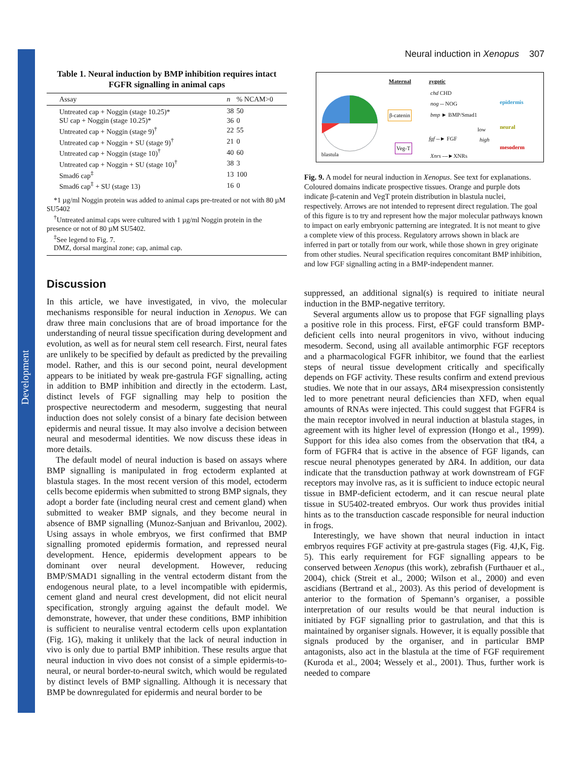Development
Neural induction in Xenopus 307
Table 1. Neural induction by BMP inhibition requires intact FGFR signalling in animal caps
| Assay | n | % NCAM>0 |
| --- | --- | --- |
| Untreated cap + Noggin (stage 10.25)* | 38 | 50 |
| SU cap + Noggin (stage 10.25)* | 36 | 0 |
| Untreated cap + Noggin (stage 9)<sup>†</sup> | 22 | 55 |
| Untreated cap + Noggin + SU (stage 9)<sup>†</sup> | 21 | 0 |
| Untreated cap + Noggin (stage 10)<sup>†</sup> | 40 | 60 |
| Untreated cap + Noggin + SU (stage 10)<sup>†</sup> | 38 | 3 |
| Smad6 cap<sup>‡</sup> | 13 | 100 |
| Smad6 cap<sup>‡</sup> + SU (stage 13) | 16 | 0 |
*1 µg/ml Noggin protein was added to animal caps pre-treated or not with 80 µM SU5402
<sup>†</sup> Untreated animal caps were cultured with 1 µg/ml Noggin protein in the presence or not of 80 µM SU5402.
<sup>‡</sup> See legend to Fig. 7.
DMZ, dorsal marginal zone; cap, animal cap.
Discussion
In this article, we have investigated, in vivo, the molecular mechanisms responsible for neural induction in Xenopus. We can draw three main conclusions that are of broad importance for the understanding of neural tissue specification during development and evolution, as well as for neural stem cell research. First, neural fates are unlikely to be specified by default as predicted by the prevailing model. Rather, and this is our second point, neural development appears to be initiated by weak pre-gastrula FGF signalling, acting in addition to BMP inhibition and directly in the ectoderm. Last, distinct levels of FGF signalling may help to position the prospective neurectoderm and mesoderm, suggesting that neural induction does not solely consist of a binary fate decision between epidermis and neural tissue. It may also involve a decision between neural and mesodermal identities. We now discuss these ideas in more details.
The default model of neural induction is based on assays where BMP signalling is manipulated in frog ectoderm explanted at blastula stages. In the most recent version of this model, ectoderm cells become epidermis when submitted to strong BMP signals, they adopt a border fate (including neural crest and cement gland) when submitted to weaker BMP signals, and they become neural in absence of BMP signalling (Munoz-Sanjuan and Brivanlou, 2002). Using assays in whole embryos, we first confirmed that BMP signalling promoted epidermis formation, and repressed neural development. Hence, epidermis development appears to be dominant over neural development. However, reducing BMP/SMAD1 signalling in the ventral ectoderm distant from the endogenous neural plate, to a level incompatible with epidermis, cement gland and neural crest development, did not elicit neural specification, strongly arguing against the default model. We demonstrate, however, that under these conditions, BMP inhibition is sufficient to neuralise ventral ectoderm cells upon explantation (Fig. 1G), making it unlikely that the lack of neural induction in vivo is only due to partial BMP inhibition. These results argue that neural induction in vivo does not consist of a simple epidermis-to-neural, or neural border-to-neural switch, which would be regulated by distinct levels of BMP signalling. Although it is necessary that BMP be downregulated for epidermis and neural border to be
Maternal zygotic
chd CHD
nog -- NOG
β-catenin bmp ► BMP/Smad1
epidermis
low neural
fgf --► FGF high
mesoderm Veg-T
Xnrs ---►XNRs blastula
Fig. 9. A model for neural induction in Xenopus. See text for explanations. Coloured domains indicate prospective tissues. Orange and purple dots indicate β-catenin and VegT protein distribution in blastula nuclei, respectively. Arrows are not intended to represent direct regulation. The goal of this figure is to try and represent how the major molecular pathways known to impact on early embryonic patterning are integrated. It is not meant to give a complete view of this process. Regulatory arrows shown in black are inferred in part or totally from our work, while those shown in grey originate from other studies. Neural specification requires concomitant BMP inhibition, and low FGF signalling acting in a BMP-independent manner.
suppressed, an additional signal(s) is required to initiate neural induction in the BMP-negative territory.
Several arguments allow us to propose that FGF signalling plays a positive role in this process. First, eFGF could transform BMP-deficient cells into neural progenitors in vivo, without inducing mesoderm. Second, using all available antimorphic FGF receptors and a pharmacological FGFR inhibitor, we found that the earliest steps of neural tissue development critically and specifically depends on FGF activity. These results confirm and extend previous studies. We note that in our assays, ΔR4 misexpression consistently led to more penetrant neural deficiencies than XFD, when equal amounts of RNAs were injected. This could suggest that FGFR4 is the main receptor involved in neural induction at blastula stages, in agreement with its higher level of expression (Hongo et al., 1999). Support for this idea also comes from the observation that tR4, a form of FGFR4 that is active in the absence of FGF ligands, can rescue neural phenotypes generated by ΔR4. In addition, our data indicate that the transduction pathway at work downstream of FGF receptors may involve ras, as it is sufficient to induce ectopic neural tissue in BMP-deficient ectoderm, and it can rescue neural plate tissue in SU5402-treated embryos. Our work thus provides initial hints as to the transduction cascade responsible for neural induction in frogs.
Interestingly, we have shown that neural induction in intact embryos requires FGF activity at pre-gastrula stages (Fig. 4J,K, Fig. 5). This early requirement for FGF signalling appears to be conserved between Xenopus (this work), zebrafish (Furthauer et al., 2004), chick (Streit et al., 2000; Wilson et al., 2000) and even ascidians (Bertrand et al., 2003). As this period of development is anterior to the formation of Spemann’s organiser, a possible interpretation of our results would be that neural induction is initiated by FGF signalling prior to gastrulation, and that this is maintained by organiser signals. However, it is equally possible that signals produced by the organiser, and in particular BMP antagonists, also act in the blastula at the time of FGF requirement (Kuroda et al., 2004; Wessely et al., 2001). Thus, further work is needed to compare